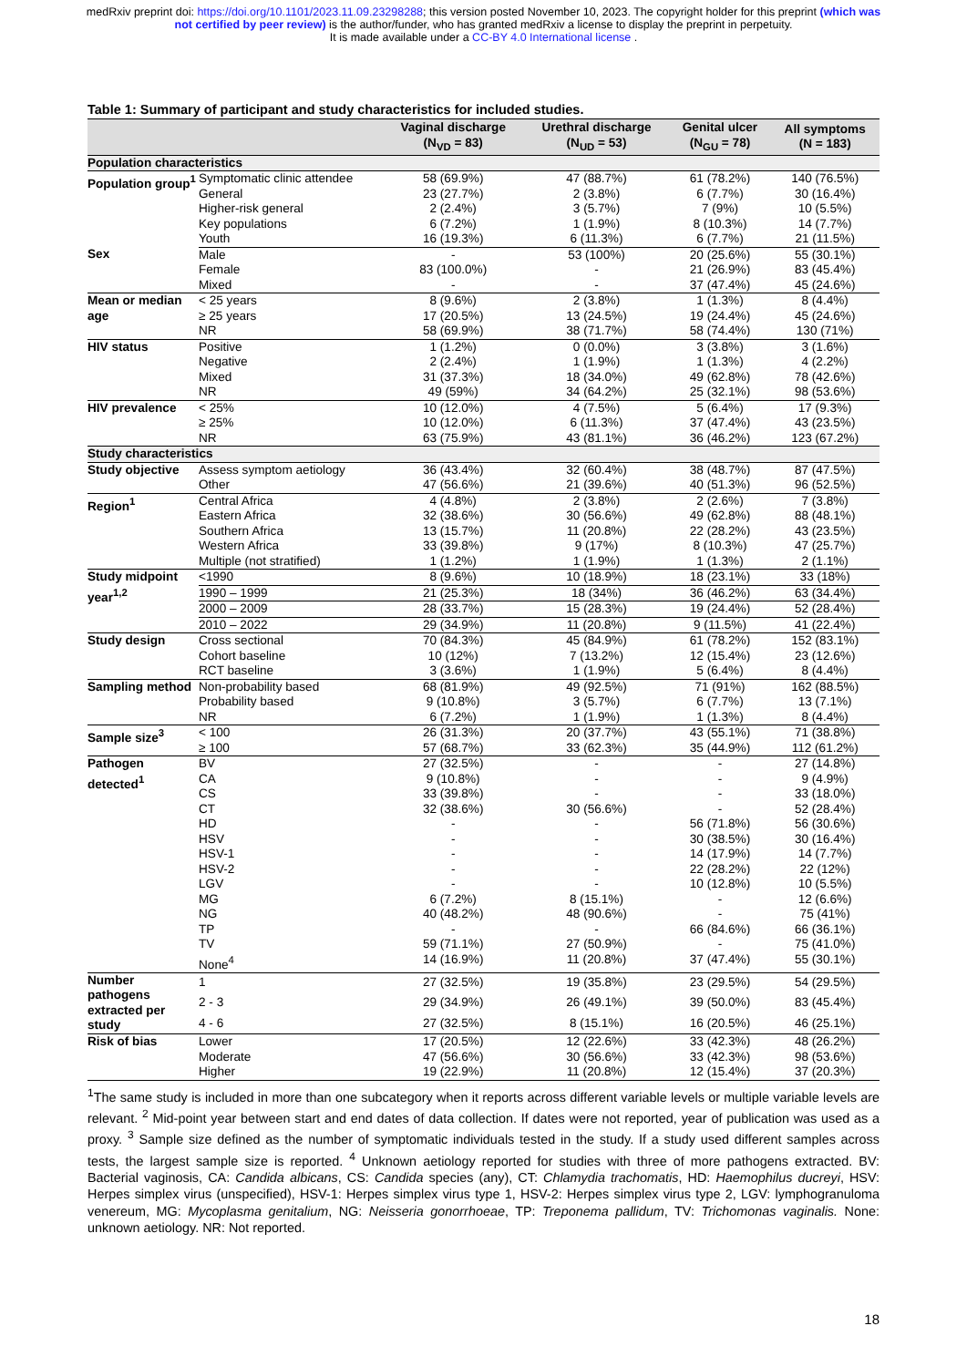medRxiv preprint doi: https://doi.org/10.1101/2023.11.09.23298288; this version posted November 10, 2023. The copyright holder for this preprint (which was not certified by peer review) is the author/funder, who has granted medRxiv a license to display the preprint in perpetuity.
It is made available under a CC-BY 4.0 International license .
Table 1: Summary of participant and study characteristics for included studies.
| | | Vaginal discharge (N<sub>VD</sub> = 83) | Urethral discharge (N<sub>UD</sub> = 53) | Genital ulcer (N<sub>GU</sub> = 78) | All symptoms (N = 183) |
| --- | --- | --- | --- | --- | --- |
| Population characteristics | | | | | |
| Population group<sup>1</sup> | Symptomatic clinic attendee | 58 (69.9%) | 47 (88.7%) | 61 (78.2%) | 140 (76.5%) |
| | General | 23 (27.7%) | 2 (3.8%) | 6 (7.7%) | 30 (16.4%) |
| | Higher-risk general | 2 (2.4%) | 3 (5.7%) | 7 (9%) | 10 (5.5%) |
| | Key populations | 6 (7.2%) | 1 (1.9%) | 8 (10.3%) | 14 (7.7%) |
| | Youth | 16 (19.3%) | 6 (11.3%) | 6 (7.7%) | 21 (11.5%) |
| Sex | Male | - | 53 (100%) | 20 (25.6%) | 55 (30.1%) |
| | Female | 83 (100.0%) | - | 21 (26.9%) | 83 (45.4%) |
| | Mixed | - | - | 37 (47.4%) | 45 (24.6%) |
| Mean or median age | < 25 years | 8 (9.6%) | 2 (3.8%) | 1 (1.3%) | 8 (4.4%) |
| | ≥ 25 years | 17 (20.5%) | 13 (24.5%) | 19 (24.4%) | 45 (24.6%) |
| | NR | 58 (69.9%) | 38 (71.7%) | 58 (74.4%) | 130 (71%) |
| HIV status | Positive | 1 (1.2%) | 0 (0.0%) | 3 (3.8%) | 3 (1.6%) |
| | Negative | 2 (2.4%) | 1 (1.9%) | 1 (1.3%) | 4 (2.2%) |
| | Mixed | 31 (37.3%) | 18 (34.0%) | 49 (62.8%) | 78 (42.6%) |
| | NR | 49 (59%) | 34 (64.2%) | 25 (32.1%) | 98 (53.6%) |
| HIV prevalence | < 25% | 10 (12.0%) | 4 (7.5%) | 5 (6.4%) | 17 (9.3%) |
| | ≥ 25% | 10 (12.0%) | 6 (11.3%) | 37 (47.4%) | 43 (23.5%) |
| | NR | 63 (75.9%) | 43 (81.1%) | 36 (46.2%) | 123 (67.2%) |
| Study characteristics | | | | | |
| Study objective | Assess symptom aetiology | 36 (43.4%) | 32 (60.4%) | 38 (48.7%) | 87 (47.5%) |
| | Other | 47 (56.6%) | 21 (39.6%) | 40 (51.3%) | 96 (52.5%) |
| Region<sup>1</sup> | Central Africa | 4 (4.8%) | 2 (3.8%) | 2 (2.6%) | 7 (3.8%) |
| | Eastern Africa | 32 (38.6%) | 30 (56.6%) | 49 (62.8%) | 88 (48.1%) |
| | Southern Africa | 13 (15.7%) | 11 (20.8%) | 22 (28.2%) | 43 (23.5%) |
| | Western Africa | 33 (39.8%) | 9 (17%) | 8 (10.3%) | 47 (25.7%) |
| | Multiple (not stratified) | 1 (1.2%) | 1 (1.9%) | 1 (1.3%) | 2 (1.1%) |
| Study midpoint year<sup>1,2</sup> | <1990 | 8 (9.6%) | 10 (18.9%) | 18 (23.1%) | 33 (18%) |
| | 1990 – 1999 | 21 (25.3%) | 18 (34%) | 36 (46.2%) | 63 (34.4%) |
| | 2000 – 2009 | 28 (33.7%) | 15 (28.3%) | 19 (24.4%) | 52 (28.4%) |
| | 2010 – 2022 | 29 (34.9%) | 11 (20.8%) | 9 (11.5%) | 41 (22.4%) |
| Study design | Cross sectional | 70 (84.3%) | 45 (84.9%) | 61 (78.2%) | 152 (83.1%) |
| | Cohort baseline | 10 (12%) | 7 (13.2%) | 12 (15.4%) | 23 (12.6%) |
| | RCT baseline | 3 (3.6%) | 1 (1.9%) | 5 (6.4%) | 8 (4.4%) |
| Sampling method | Non-probability based | 68 (81.9%) | 49 (92.5%) | 71 (91%) | 162 (88.5%) |
| | Probability based | 9 (10.8%) | 3 (5.7%) | 6 (7.7%) | 13 (7.1%) |
| | NR | 6 (7.2%) | 1 (1.9%) | 1 (1.3%) | 8 (4.4%) |
| Sample size<sup>3</sup> | < 100 | 26 (31.3%) | 20 (37.7%) | 43 (55.1%) | 71 (38.8%) |
| | ≥ 100 | 57 (68.7%) | 33 (62.3%) | 35 (44.9%) | 112 (61.2%) |
| Pathogen detected<sup>1</sup> | BV | 27 (32.5%) | - | - | 27 (14.8%) |
| | CA | 9 (10.8%) | - | - | 9 (4.9%) |
| | CS | 33 (39.8%) | - | - | 33 (18.0%) |
| | CT | 32 (38.6%) | 30 (56.6%) | - | 52 (28.4%) |
| | HD | - | - | 56 (71.8%) | 56 (30.6%) |
| | HSV | - | - | 30 (38.5%) | 30 (16.4%) |
| | HSV-1 | - | - | 14 (17.9%) | 14 (7.7%) |
| | HSV-2 | - | - | 22 (28.2%) | 22 (12%) |
| | LGV | - | - | 10 (12.8%) | 10 (5.5%) |
| | MG | 6 (7.2%) | 8 (15.1%) | - | 12 (6.6%) |
| | NG | 40 (48.2%) | 48 (90.6%) | - | 75 (41%) |
| | TP | - | - | 66 (84.6%) | 66 (36.1%) |
| | TV | 59 (71.1%) | 27 (50.9%) | - | 75 (41.0%) |
| | None<sup>4</sup> | 14 (16.9%) | 11 (20.8%) | 37 (47.4%) | 55 (30.1%) |
| Number pathogens extracted per study | 1 | 27 (32.5%) | 19 (35.8%) | 23 (29.5%) | 54 (29.5%) |
| | 2 - 3 | 29 (34.9%) | 26 (49.1%) | 39 (50.0%) | 83 (45.4%) |
| | 4 - 6 | 27 (32.5%) | 8 (15.1%) | 16 (20.5%) | 46 (25.1%) |
| Risk of bias | Lower | 17 (20.5%) | 12 (22.6%) | 33 (42.3%) | 48 (26.2%) |
| | Moderate | 47 (56.6%) | 30 (56.6%) | 33 (42.3%) | 98 (53.6%) |
| | Higher | 19 (22.9%) | 11 (20.8%) | 12 (15.4%) | 37 (20.3%) |
<sup>1</sup> The same study is included in more than one subcategory when it reports across different variable levels or multiple variable levels are relevant. <sup>2</sup> Mid-point year between start and end dates of data collection. If dates were not reported, year of publication was used as a proxy. <sup>3</sup> Sample size defined as the number of symptomatic individuals tested in the study. If a study used different samples across tests, the largest sample size is reported. <sup>4</sup> Unknown aetiology reported for studies with three of more pathogens extracted. BV: Bacterial vaginosis, CA: Candida albicans, CS: Candida species (any), CT: Chlamydia trachomatis, HD: Haemophilus ducreyi, HSV: Herpes simplex virus (unspecified), HSV-1: Herpes simplex virus type 1, HSV-2: Herpes simplex virus type 2, LGV: lymphogranuloma venereum, MG: Mycoplasma genitalium, NG: Neisseria gonorrhoeae, TP: Treponema pallidum, TV: Trichomonas vaginalis. None: unknown aetiology. NR: Not reported.
18